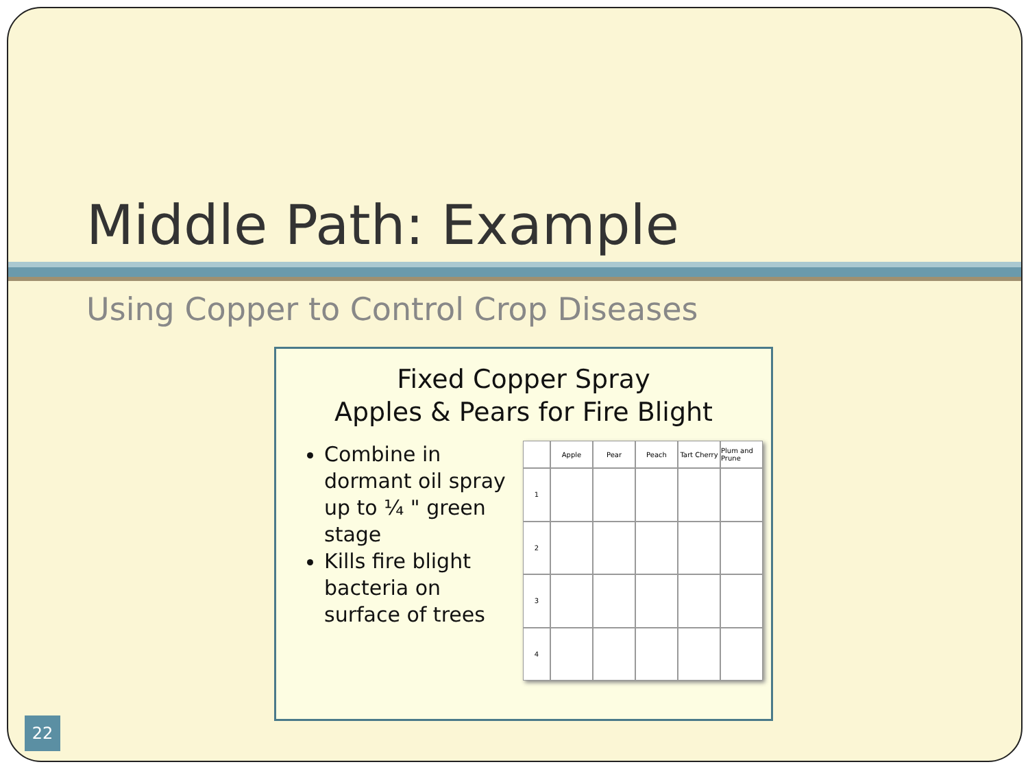Middle Path: Example
Using Copper to Control Crop Diseases
Fixed Copper Spray
Apples & Pears for Fire Blight
Combine in dormant oil spray up to ¼ " green stage
Kills fire blight bacteria on surface of trees
Apple
Pear
Peach
Tart Cherry
Plum and Prune
1
2
3
4
22